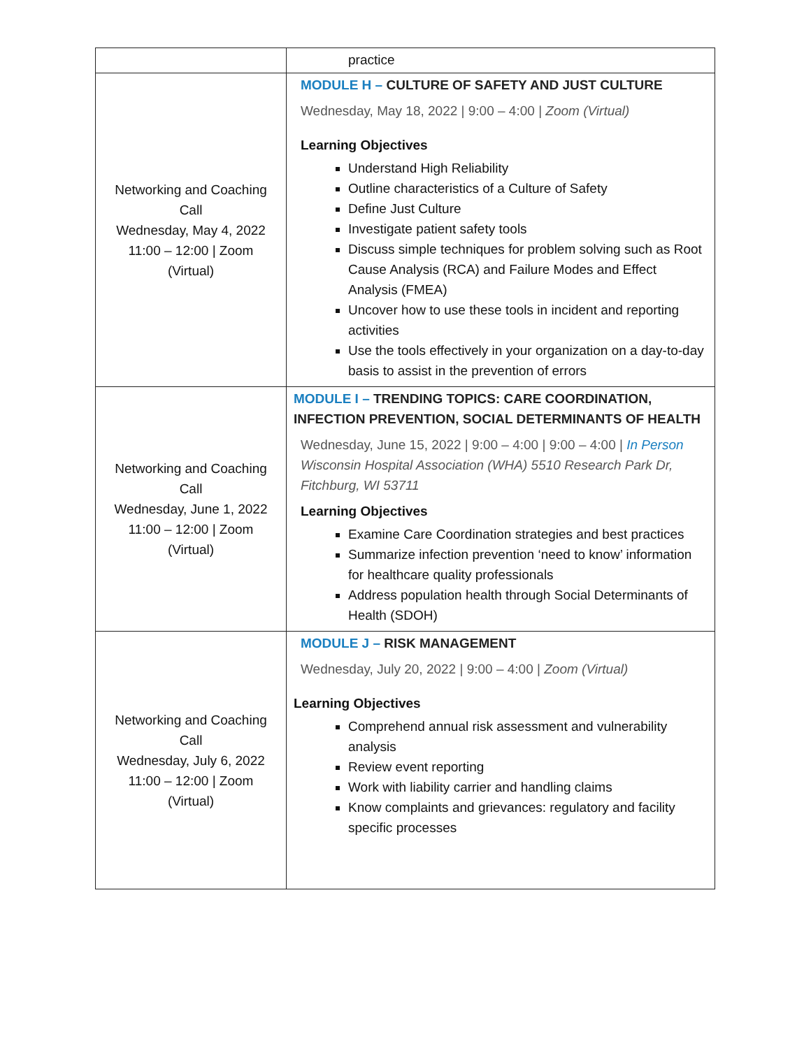| | practice |
| Networking and Coaching Call Wednesday, May 4, 2022 11:00 – 12:00 / Zoom (Virtual) | MODULE H – CULTURE OF SAFETY AND JUST CULTURE Wednesday, May 18, 2022 / 9:00 – 4:00 / Zoom (Virtual) Learning Objectives Understand High Reliability Outline characteristics of a Culture of Safety Define Just Culture Investigate patient safety tools Discuss simple techniques for problem solving such as Root Cause Analysis (RCA) and Failure Modes and Effect Analysis (FMEA) Uncover how to use these tools in incident and reporting activities Use the tools effectively in your organization on a day-to-day basis to assist in the prevention of errors |
| Networking and Coaching Call Wednesday, June 1, 2022 11:00 – 12:00 / Zoom (Virtual) | MODULE I – TRENDING TOPICS: CARE COORDINATION, INFECTION PREVENTION, SOCIAL DETERMINANTS OF HEALTH Wednesday, June 15, 2022 / 9:00 – 4:00 / 9:00 – 4:00 / In Person Wisconsin Hospital Association (WHA) 5510 Research Park Dr, Fitchburg, WI 53711 Learning Objectives Examine Care Coordination strategies and best practices Summarize infection prevention ‘need to know’ information for healthcare quality professionals Address population health through Social Determinants of Health (SDOH) |
| Networking and Coaching Call Wednesday, July 6, 2022 11:00 – 12:00 / Zoom (Virtual) | MODULE J – RISK MANAGEMENT Wednesday, July 20, 2022 / 9:00 – 4:00 / Zoom (Virtual) Learning Objectives Comprehend annual risk assessment and vulnerability analysis Review event reporting Work with liability carrier and handling claims Know complaints and grievances: regulatory and facility specific processes |